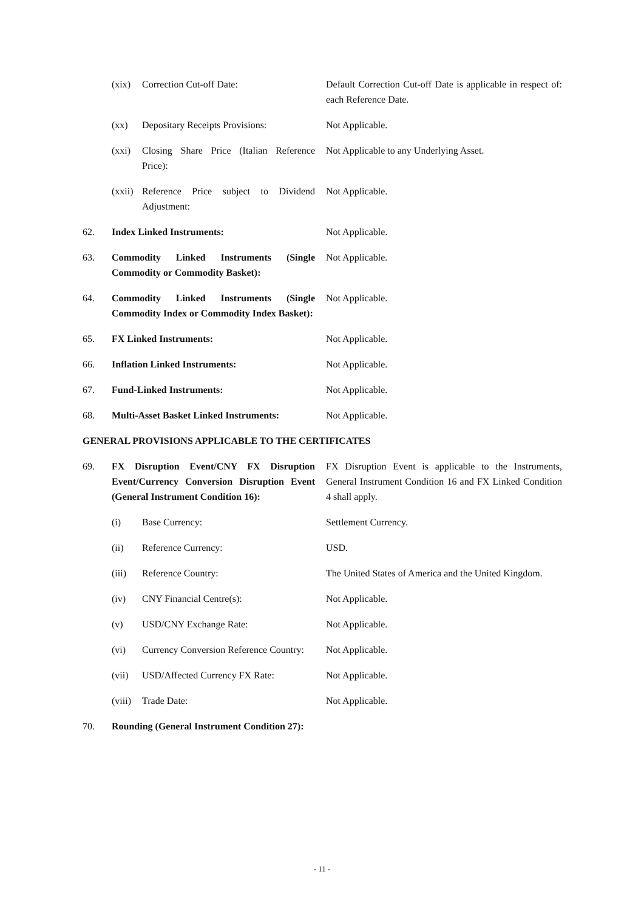| | (xix) | Correction Cut-off Date: | Default Correction Cut-off Date is applicable in respect of: each Reference Date. |
| | (xx) | Depositary Receipts Provisions: | Not Applicable. |
| | (xxi) | Closing Share Price (Italian Reference Price): | Not Applicable to any Underlying Asset. |
| | (xxii) | Reference Price subject to Dividend Adjustment: | Not Applicable. |
| 62. | Index Linked Instruments: | | Not Applicable. |
| 63. | Commodity Linked Instruments (Single Commodity or Commodity Basket): | | Not Applicable. |
| 64. | Commodity Linked Instruments (Single Commodity Index or Commodity Index Basket): | | Not Applicable. |
| 65. | FX Linked Instruments: | | Not Applicable. |
| 66. | Inflation Linked Instruments: | | Not Applicable. |
| 67. | Fund-Linked Instruments: | | Not Applicable. |
| 68. | Multi-Asset Basket Linked Instruments: | | Not Applicable. |
| GENERAL PROVISIONS APPLICABLE TO THE CERTIFICATES | | | |
| 69. | FX Disruption Event/CNY FX Disruption Event/Currency Conversion Disruption Event (General Instrument Condition 16): | | FX Disruption Event is applicable to the Instruments, General Instrument Condition 16 and FX Linked Condition 4 shall apply. |
| | (i) | Base Currency: | Settlement Currency. |
| | (ii) | Reference Currency: | USD. |
| | (iii) | Reference Country: | The United States of America and the United Kingdom. |
| | (iv) | CNY Financial Centre(s): | Not Applicable. |
| | (v) | USD/CNY Exchange Rate: | Not Applicable. |
| | (vi) | Currency Conversion Reference Country: | Not Applicable. |
| | (vii) | USD/Affected Currency FX Rate: | Not Applicable. |
| | (viii) | Trade Date: | Not Applicable. |
| 70. | Rounding (General Instrument Condition 27): | | |
- 11 -